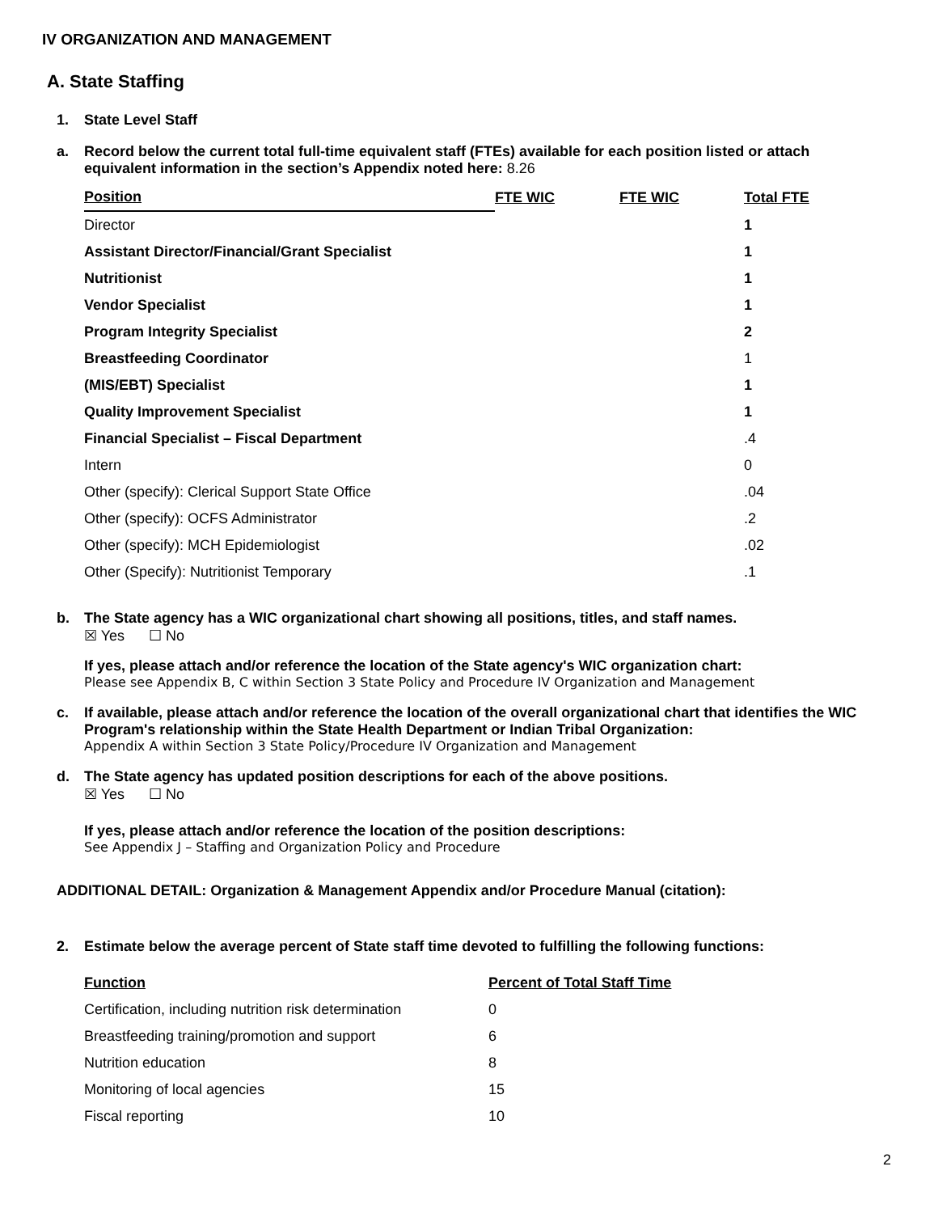IV ORGANIZATION AND MANAGEMENT
A. State Staffing
1. State Level Staff
a. Record below the current total full-time equivalent staff (FTEs) available for each position listed or attach equivalent information in the section’s Appendix noted here: 8.26
| Position | FTE WIC | FTE WIC | Total FTE |
| --- | --- | --- | --- |
| Director | | | 1 |
| Assistant Director/Financial/Grant Specialist | | | 1 |
| Nutritionist | | | 1 |
| Vendor Specialist | | | 1 |
| Program Integrity Specialist | | | 2 |
| Breastfeeding Coordinator | | | 1 |
| (MIS/EBT) Specialist | | | 1 |
| Quality Improvement Specialist | | | 1 |
| Financial Specialist – Fiscal Department | | | .4 |
| Intern | | | 0 |
| Other (specify): Clerical Support State Office | | | .04 |
| Other (specify): OCFS Administrator | | | .2 |
| Other (specify): MCH Epidemiologist | | | .02 |
| Other (Specify): Nutritionist Temporary | | | .1 |
b. The State agency has a WIC organizational chart showing all positions, titles, and staff names.
☒ Yes ☐ No
If yes, please attach and/or reference the location of the State agency's WIC organization chart:
Please see Appendix B, C within Section 3 State Policy and Procedure IV Organization and Management
c. If available, please attach and/or reference the location of the overall organizational chart that identifies the WIC Program's relationship within the State Health Department or Indian Tribal Organization:
Appendix A within Section 3 State Policy/Procedure IV Organization and Management
d. The State agency has updated position descriptions for each of the above positions.
☒ Yes ☐ No
If yes, please attach and/or reference the location of the position descriptions:
See Appendix J – Staffing and Organization Policy and Procedure
ADDITIONAL DETAIL: Organization & Management Appendix and/or Procedure Manual (citation):
2. Estimate below the average percent of State staff time devoted to fulfilling the following functions:
| Function | Percent of Total Staff Time |
| --- | --- |
| Certification, including nutrition risk determination | 0 |
| Breastfeeding training/promotion and support | 6 |
| Nutrition education | 8 |
| Monitoring of local agencies | 15 |
| Fiscal reporting | 10 |
2